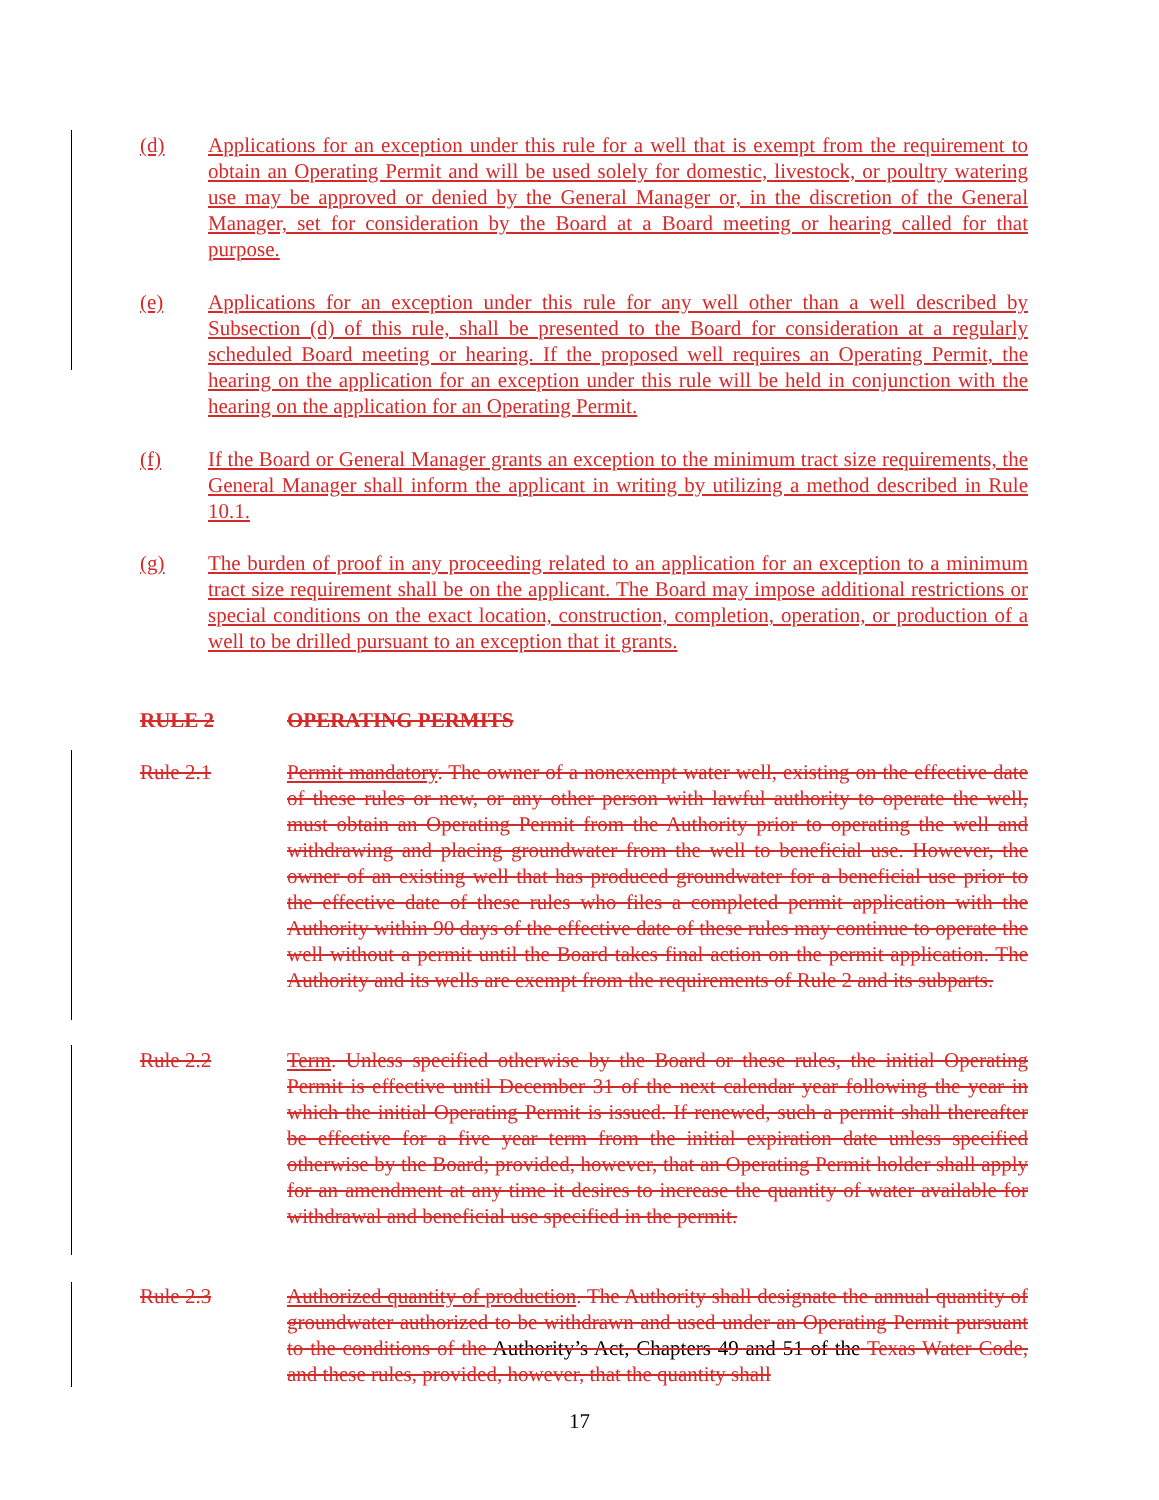(d) Applications for an exception under this rule for a well that is exempt from the requirement to obtain an Operating Permit and will be used solely for domestic, livestock, or poultry watering use may be approved or denied by the General Manager or, in the discretion of the General Manager, set for consideration by the Board at a Board meeting or hearing called for that purpose.
(e) Applications for an exception under this rule for any well other than a well described by Subsection (d) of this rule, shall be presented to the Board for consideration at a regularly scheduled Board meeting or hearing. If the proposed well requires an Operating Permit, the hearing on the application for an exception under this rule will be held in conjunction with the hearing on the application for an Operating Permit.
(f) If the Board or General Manager grants an exception to the minimum tract size requirements, the General Manager shall inform the applicant in writing by utilizing a method described in Rule 10.1.
(g) The burden of proof in any proceeding related to an application for an exception to a minimum tract size requirement shall be on the applicant. The Board may impose additional restrictions or special conditions on the exact location, construction, completion, operation, or production of a well to be drilled pursuant to an exception that it grants.
RULE 2 OPERATING PERMITS
Rule 2.1 Permit mandatory. The owner of a nonexempt water well, existing on the effective date of these rules or new, or any other person with lawful authority to operate the well, must obtain an Operating Permit from the Authority prior to operating the well and withdrawing and placing groundwater from the well to beneficial use. However, the owner of an existing well that has produced groundwater for a beneficial use prior to the effective date of these rules who files a completed permit application with the Authority within 90 days of the effective date of these rules may continue to operate the well without a permit until the Board takes final action on the permit application. The Authority and its wells are exempt from the requirements of Rule 2 and its subparts.
Rule 2.2 Term. Unless specified otherwise by the Board or these rules, the initial Operating Permit is effective until December 31 of the next calendar year following the year in which the initial Operating Permit is issued. If renewed, such a permit shall thereafter be effective for a five year term from the initial expiration date unless specified otherwise by the Board; provided, however, that an Operating Permit holder shall apply for an amendment at any time it desires to increase the quantity of water available for withdrawal and beneficial use specified in the permit.
Rule 2.3 Authorized quantity of production. The Authority shall designate the annual quantity of groundwater authorized to be withdrawn and used under an Operating Permit pursuant to the conditions of the Authority’s Act, Chapters 49 and 51 of the Texas Water Code, and these rules, provided, however, that the quantity shall
17